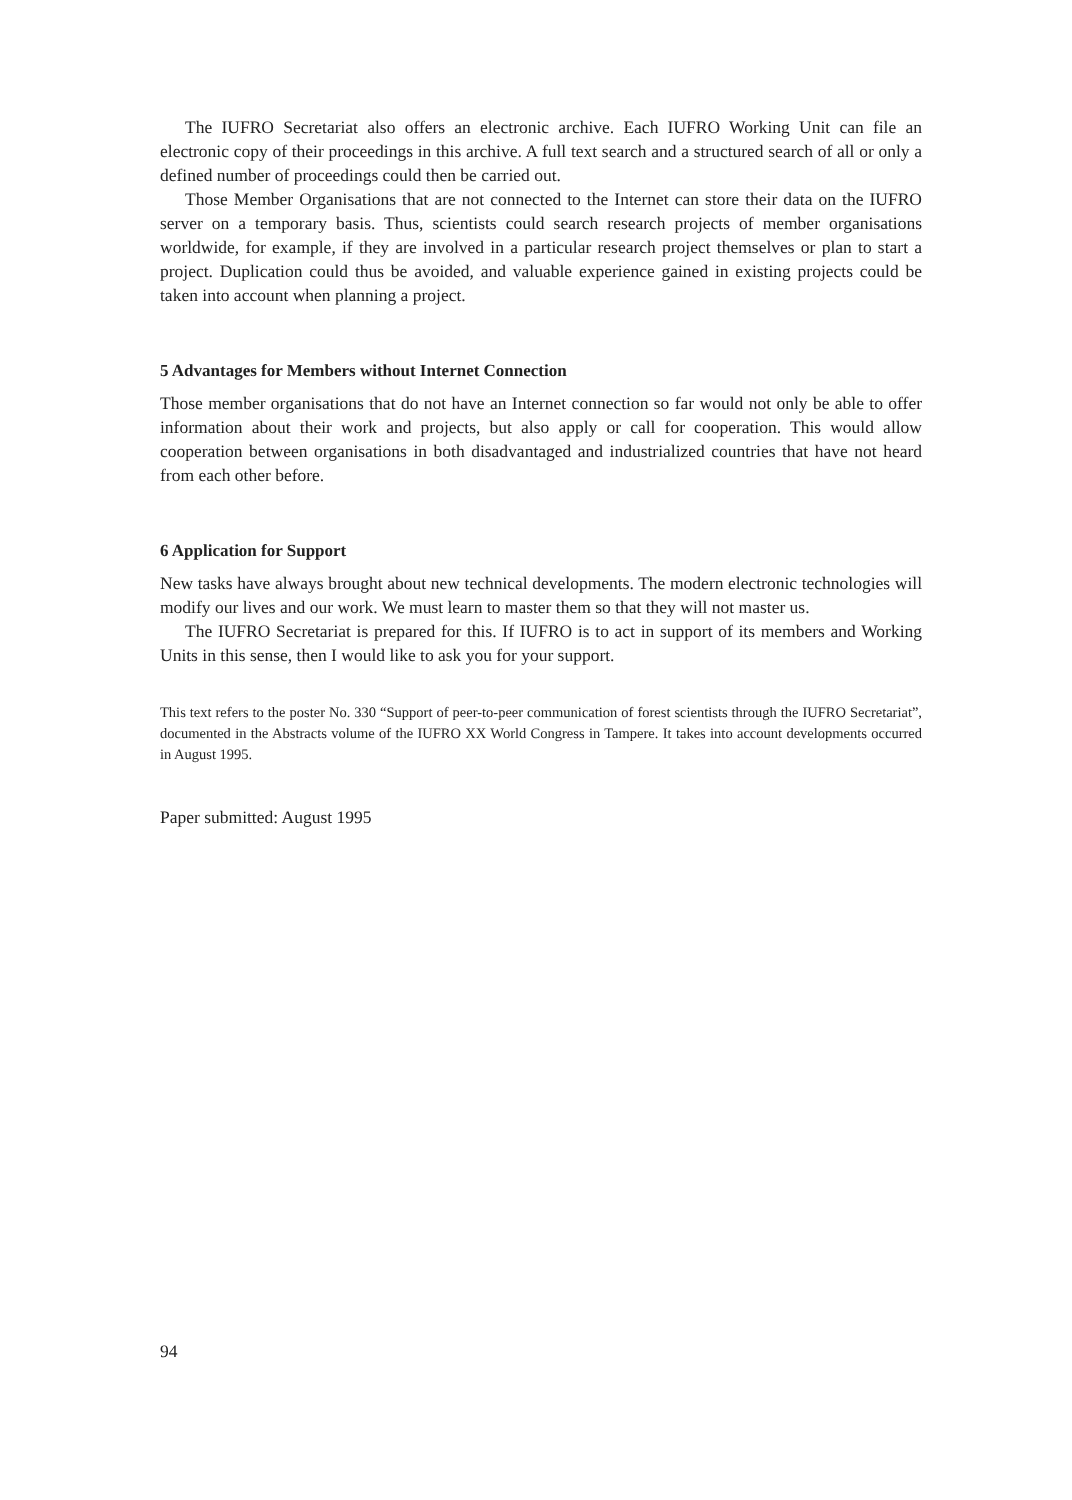The IUFRO Secretariat also offers an electronic archive. Each IUFRO Working Unit can file an electronic copy of their proceedings in this archive. A full text search and a structured search of all or only a defined number of proceedings could then be carried out.
Those Member Organisations that are not connected to the Internet can store their data on the IUFRO server on a temporary basis. Thus, scientists could search research projects of member organisations worldwide, for example, if they are involved in a particular research project themselves or plan to start a project. Duplication could thus be avoided, and valuable experience gained in existing projects could be taken into account when planning a project.
5 Advantages for Members without Internet Connection
Those member organisations that do not have an Internet connection so far would not only be able to offer information about their work and projects, but also apply or call for cooperation. This would allow cooperation between organisations in both disadvantaged and industrialized countries that have not heard from each other before.
6 Application for Support
New tasks have always brought about new technical developments. The modern electronic technologies will modify our lives and our work. We must learn to master them so that they will not master us.
The IUFRO Secretariat is prepared for this. If IUFRO is to act in support of its members and Working Units in this sense, then I would like to ask you for your support.
This text refers to the poster No. 330 “Support of peer-to-peer communication of forest scientists through the IUFRO Secretariat”, documented in the Abstracts volume of the IUFRO XX World Congress in Tampere. It takes into account developments occurred in August 1995.
Paper submitted: August 1995
94